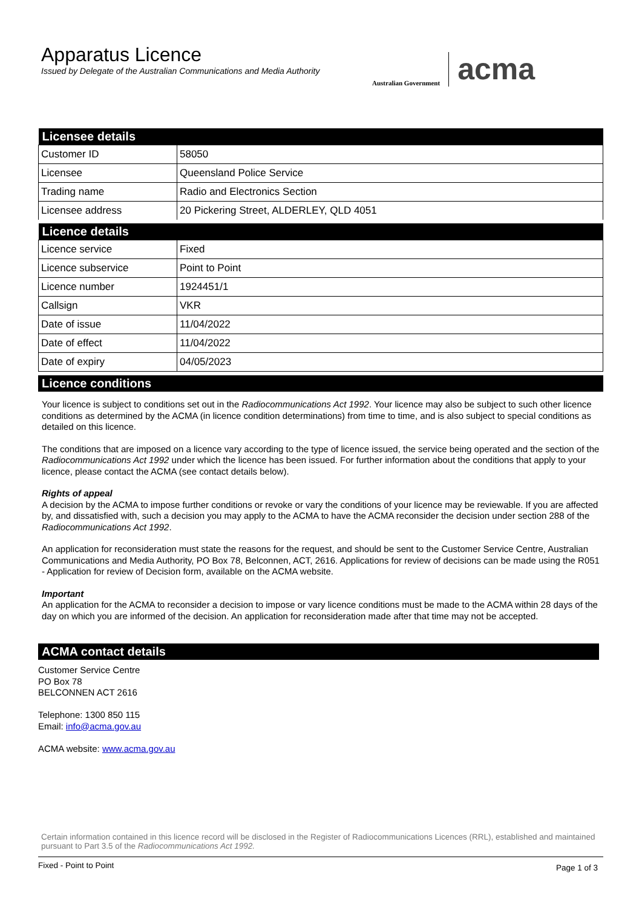Apparatus Licence
Issued by Delegate of the Australian Communications and Media Authority
Australian Government
acma
| Licensee details | |
| --- | --- |
| Customer ID | 58050 |
| Licensee | Queensland Police Service |
| Trading name | Radio and Electronics Section |
| Licensee address | 20 Pickering Street, ALDERLEY, QLD 4051 |
| Licence details | |
| Licence service | Fixed |
| Licence subservice | Point to Point |
| Licence number | 1924451/1 |
| Callsign | VKR |
| Date of issue | 11/04/2022 |
| Date of effect | 11/04/2022 |
| Date of expiry | 04/05/2023 |
Licence conditions
Your licence is subject to conditions set out in the Radiocommunications Act 1992. Your licence may also be subject to such other licence conditions as determined by the ACMA (in licence condition determinations) from time to time, and is also subject to special conditions as detailed on this licence.
The conditions that are imposed on a licence vary according to the type of licence issued, the service being operated and the section of the Radiocommunications Act 1992 under which the licence has been issued. For further information about the conditions that apply to your licence, please contact the ACMA (see contact details below).
Rights of appeal
A decision by the ACMA to impose further conditions or revoke or vary the conditions of your licence may be reviewable. If you are affected by, and dissatisfied with, such a decision you may apply to the ACMA to have the ACMA reconsider the decision under section 288 of the Radiocommunications Act 1992.
An application for reconsideration must state the reasons for the request, and should be sent to the Customer Service Centre, Australian Communications and Media Authority, PO Box 78, Belconnen, ACT, 2616. Applications for review of decisions can be made using the R051 - Application for review of Decision form, available on the ACMA website.
Important
An application for the ACMA to reconsider a decision to impose or vary licence conditions must be made to the ACMA within 28 days of the day on which you are informed of the decision. An application for reconsideration made after that time may not be accepted.
ACMA contact details
Customer Service Centre
PO Box 78
BELCONNEN ACT 2616
Telephone: 1300 850 115
Email: info@acma.gov.au
ACMA website: www.acma.gov.au
Certain information contained in this licence record will be disclosed in the Register of Radiocommunications Licences (RRL), established and maintained pursuant to Part 3.5 of the Radiocommunications Act 1992.
Fixed - Point to Point Page 1 of 3